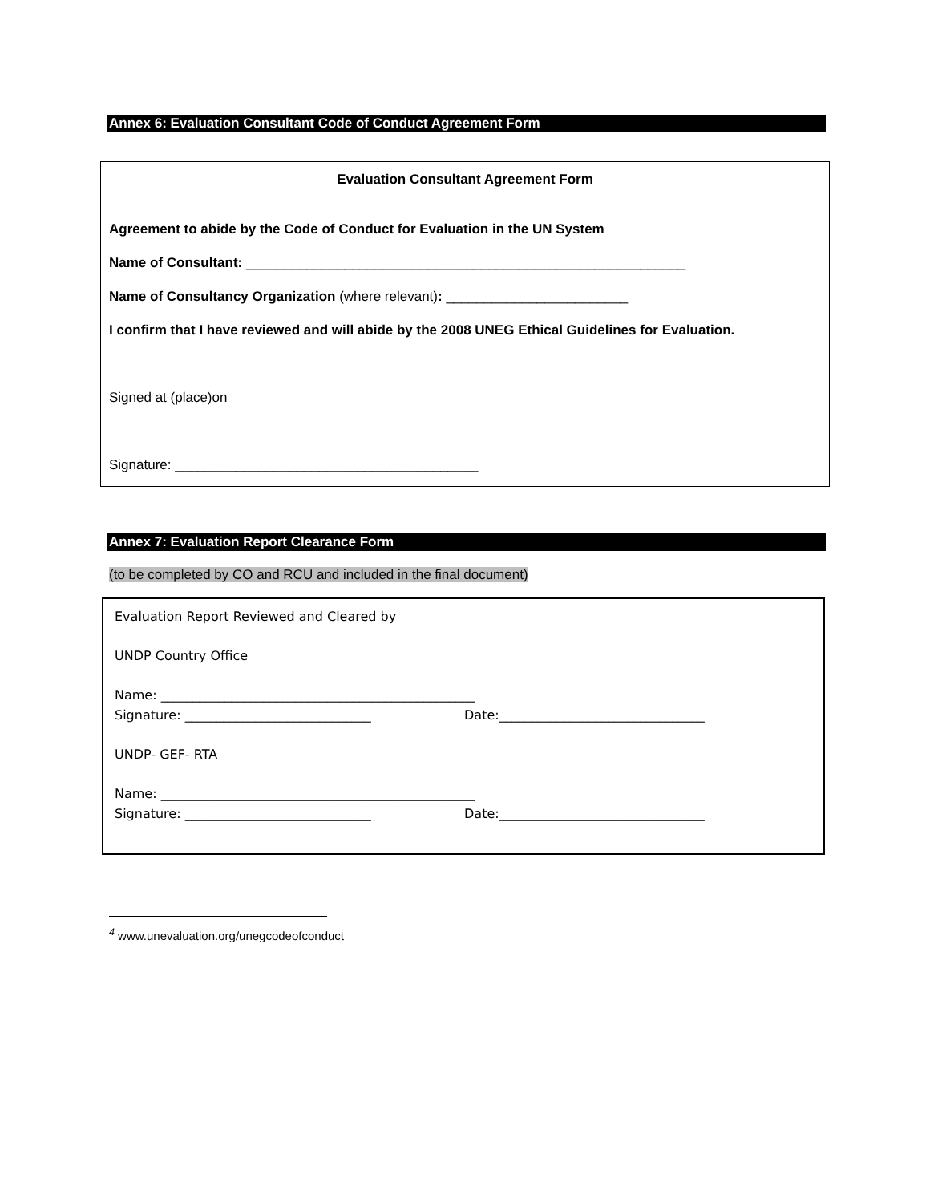Annex 6: Evaluation Consultant Code of Conduct Agreement Form
Evaluation Consultant Agreement Form
Agreement to abide by the Code of Conduct for Evaluation in the UN System
Name of Consultant: __________________________________________________________
Name of Consultancy Organization (where relevant): ________________________
I confirm that I have reviewed and will abide by the 2008 UNEG Ethical Guidelines for Evaluation.
Signed at (place)on
Signature: ________________________________________
Annex 7: Evaluation Report Clearance Form
(to be completed by CO and RCU and included in the final document)
Evaluation Report Reviewed and Cleared by
UNDP Country Office
Name: _________________________________________________
Signature: _____________________________ Date:________________________________
UNDP- GEF- RTA
Name: _________________________________________________
Signature: _____________________________ Date:________________________________
<sup>4</sup> www.unevaluation.org/unegcodeofconduct